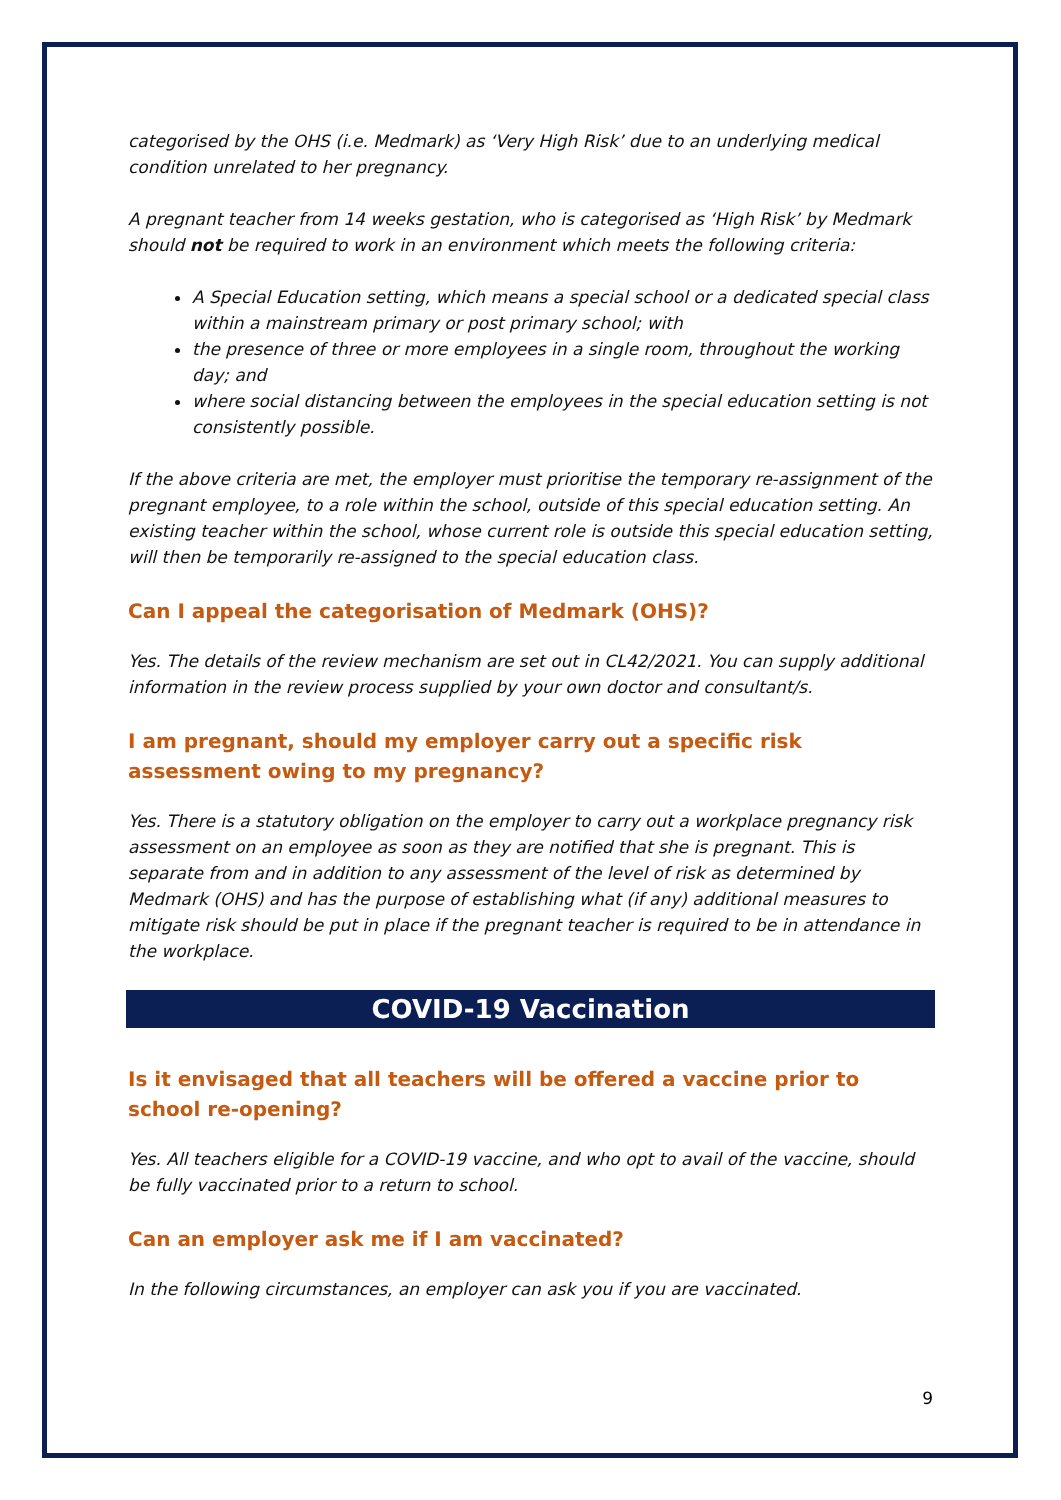categorised by the OHS (i.e. Medmark) as ‘Very High Risk’ due to an underlying medical condition unrelated to her pregnancy.
A pregnant teacher from 14 weeks gestation, who is categorised as ‘High Risk’ by Medmark should not be required to work in an environment which meets the following criteria:
A Special Education setting, which means a special school or a dedicated special class within a mainstream primary or post primary school; with
the presence of three or more employees in a single room, throughout the working day; and
where social distancing between the employees in the special education setting is not consistently possible.
If the above criteria are met, the employer must prioritise the temporary re-assignment of the pregnant employee, to a role within the school, outside of this special education setting. An existing teacher within the school, whose current role is outside this special education setting, will then be temporarily re-assigned to the special education class.
Can I appeal the categorisation of Medmark (OHS)?
Yes. The details of the review mechanism are set out in CL42/2021. You can supply additional information in the review process supplied by your own doctor and consultant/s.
I am pregnant, should my employer carry out a specific risk assessment owing to my pregnancy?
Yes. There is a statutory obligation on the employer to carry out a workplace pregnancy risk assessment on an employee as soon as they are notified that she is pregnant. This is separate from and in addition to any assessment of the level of risk as determined by Medmark (OHS) and has the purpose of establishing what (if any) additional measures to mitigate risk should be put in place if the pregnant teacher is required to be in attendance in the workplace.
COVID-19 Vaccination
Is it envisaged that all teachers will be offered a vaccine prior to school re-opening?
Yes. All teachers eligible for a COVID-19 vaccine, and who opt to avail of the vaccine, should be fully vaccinated prior to a return to school.
Can an employer ask me if I am vaccinated?
In the following circumstances, an employer can ask you if you are vaccinated.
9